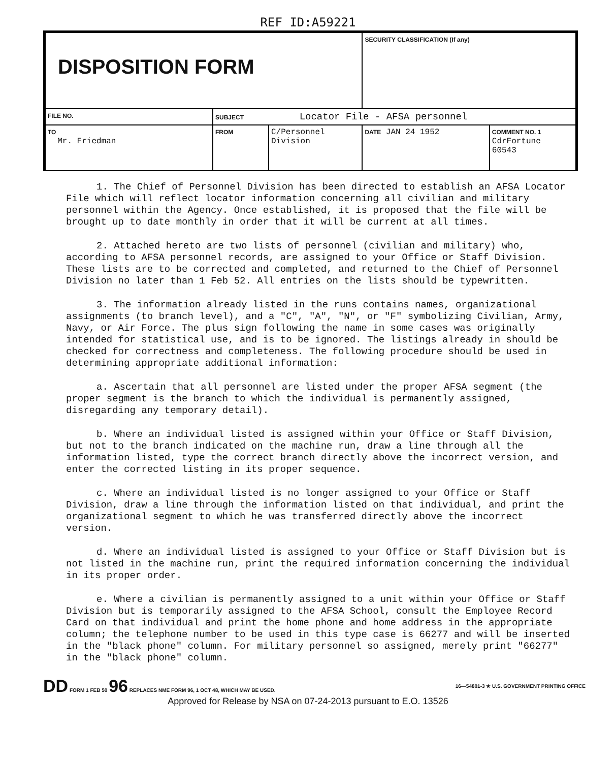REF ID:A59221
| DISPOSITION FORM | | | SECURITY CLASSIFICATION (If any) | |
| FILE NO. | SUBJECT Locator File - AFSA personnel | | | |
| TO Mr. Friedman | FROM | C/Personnel Division | DATE JAN 24 1952 | COMMENT NO. 1 CdrFortune 60543 |
1. The Chief of Personnel Division has been directed to establish an AFSA Locator File which will reflect locator information concerning all civilian and military personnel within the Agency. Once established, it is proposed that the file will be brought up to date monthly in order that it will be current at all times.
2. Attached hereto are two lists of personnel (civilian and military) who, according to AFSA personnel records, are assigned to your Office or Staff Division. These lists are to be corrected and completed, and returned to the Chief of Personnel Division no later than 1 Feb 52. All entries on the lists should be typewritten.
3. The information already listed in the runs contains names, organizational assignments (to branch level), and a "C", "A", "N", or "F" symbolizing Civilian, Army, Navy, or Air Force. The plus sign following the name in some cases was originally intended for statistical use, and is to be ignored. The listings already in should be checked for correctness and completeness. The following procedure should be used in determining appropriate additional information:
a. Ascertain that all personnel are listed under the proper AFSA segment (the proper segment is the branch to which the individual is permanently assigned, disregarding any temporary detail).
b. Where an individual listed is assigned within your Office or Staff Division, but not to the branch indicated on the machine run, draw a line through all the information listed, type the correct branch directly above the incorrect version, and enter the corrected listing in its proper sequence.
c. Where an individual listed is no longer assigned to your Office or Staff Division, draw a line through the information listed on that individual, and print the organizational segment to which he was transferred directly above the incorrect version.
d. Where an individual listed is assigned to your Office or Staff Division but is not listed in the machine run, print the required information concerning the individual in its proper order.
e. Where a civilian is permanently assigned to a unit within your Office or Staff Division but is temporarily assigned to the AFSA School, consult the Employee Record Card on that individual and print the home phone and home address in the appropriate column; the telephone number to be used in this type case is 66277 and will be inserted in the "black phone" column. For military personnel so assigned, merely print "66277" in the "black phone" column.
DD FORM 1 FEB 50 96 REPLACES NME FORM 96, 1 OCT 48, WHICH MAY BE USED. 16—54801-3 ★ U.S. GOVERNMENT PRINTING OFFICE
Approved for Release by NSA on 07-24-2013 pursuant to E.O. 13526